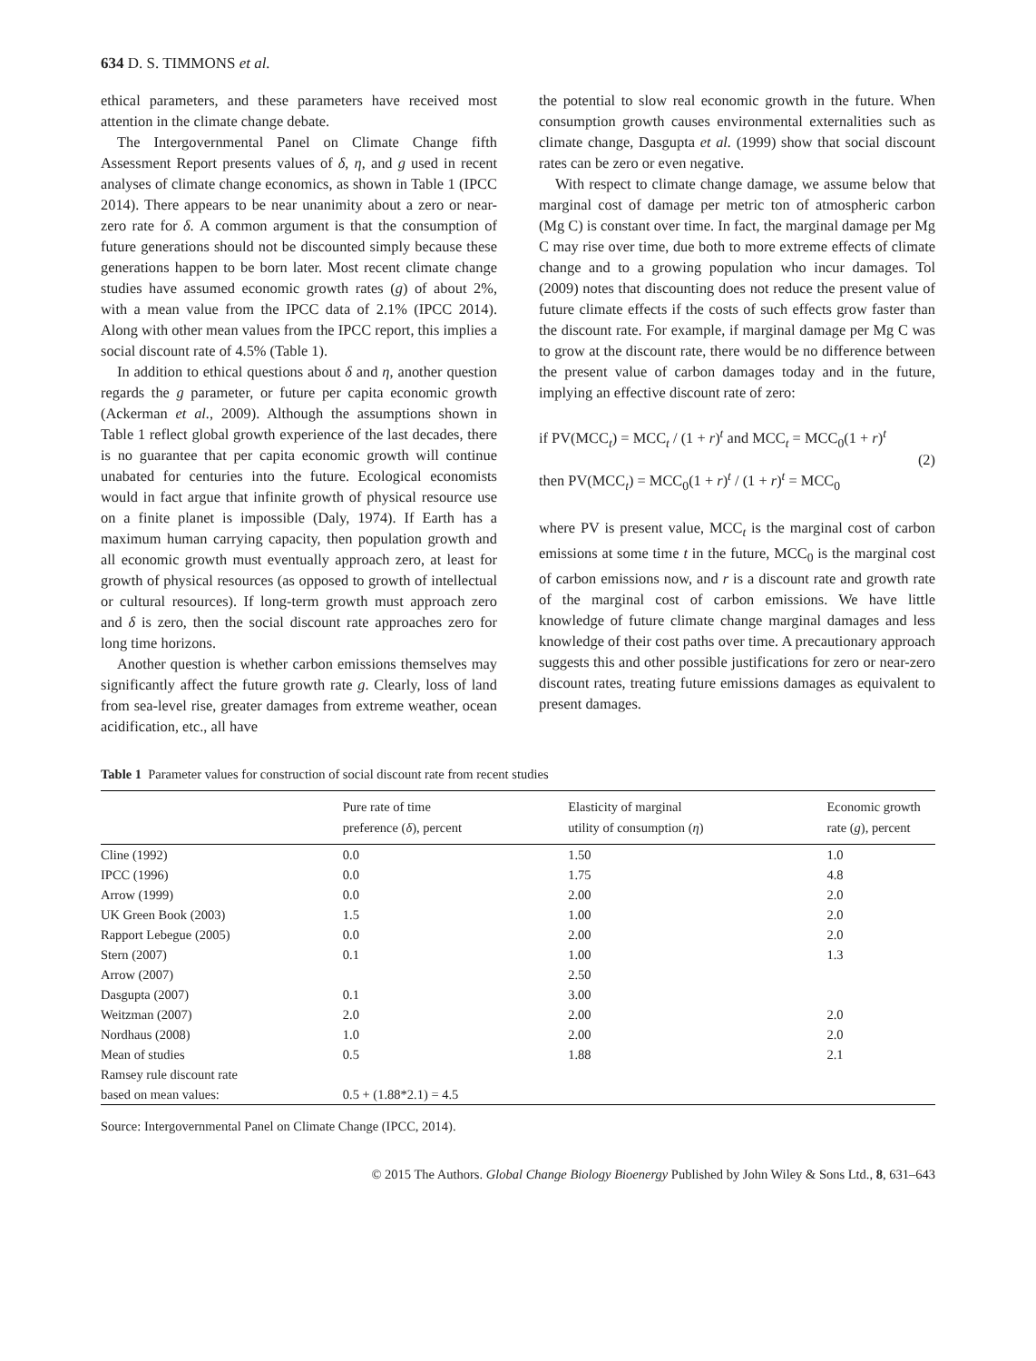634 D. S. TIMMONS et al.
ethical parameters, and these parameters have received most attention in the climate change debate.
The Intergovernmental Panel on Climate Change fifth Assessment Report presents values of δ, η, and g used in recent analyses of climate change economics, as shown in Table 1 (IPCC 2014). There appears to be near unanimity about a zero or near-zero rate for δ. A common argument is that the consumption of future generations should not be discounted simply because these generations happen to be born later. Most recent climate change studies have assumed economic growth rates (g) of about 2%, with a mean value from the IPCC data of 2.1% (IPCC 2014). Along with other mean values from the IPCC report, this implies a social discount rate of 4.5% (Table 1).
In addition to ethical questions about δ and η, another question regards the g parameter, or future per capita economic growth (Ackerman et al., 2009). Although the assumptions shown in Table 1 reflect global growth experience of the last decades, there is no guarantee that per capita economic growth will continue unabated for centuries into the future. Ecological economists would in fact argue that infinite growth of physical resource use on a finite planet is impossible (Daly, 1974). If Earth has a maximum human carrying capacity, then population growth and all economic growth must eventually approach zero, at least for growth of physical resources (as opposed to growth of intellectual or cultural resources). If long-term growth must approach zero and δ is zero, then the social discount rate approaches zero for long time horizons.
Another question is whether carbon emissions themselves may significantly affect the future growth rate g. Clearly, loss of land from sea-level rise, greater damages from extreme weather, ocean acidification, etc., all have
the potential to slow real economic growth in the future. When consumption growth causes environmental externalities such as climate change, Dasgupta et al. (1999) show that social discount rates can be zero or even negative.
With respect to climate change damage, we assume below that marginal cost of damage per metric ton of atmospheric carbon (Mg C) is constant over time. In fact, the marginal damage per Mg C may rise over time, due both to more extreme effects of climate change and to a growing population who incur damages. Tol (2009) notes that discounting does not reduce the present value of future climate effects if the costs of such effects grow faster than the discount rate. For example, if marginal damage per Mg C was to grow at the discount rate, there would be no difference between the present value of carbon damages today and in the future, implying an effective discount rate of zero:
if PV(MCC<sub>t</sub>) = MCC<sub>t</sub> / (1 + r)<sup>t</sup> and MCC<sub>t</sub> = MCC<sub>0</sub>(1 + r)<sup>t</sup>
then PV(MCC<sub>t</sub>) = MCC<sub>0</sub>(1 + r)<sup>t</sup> / (1 + r)<sup>t</sup> = MCC<sub>0</sub>
(2)
where PV is present value, MCC<sub>t</sub> is the marginal cost of carbon emissions at some time t in the future, MCC<sub>0</sub> is the marginal cost of carbon emissions now, and r is a discount rate and growth rate of the marginal cost of carbon emissions. We have little knowledge of future climate change marginal damages and less knowledge of their cost paths over time. A precautionary approach suggests this and other possible justifications for zero or near-zero discount rates, treating future emissions damages as equivalent to present damages.
Table 1 Parameter values for construction of social discount rate from recent studies
| | Pure rate of time preference ( δ ), percent | Elasticity of marginal utility of consumption ( η ) | Economic growth rate ( g ), percent |
| --- | --- | --- | --- |
| Cline (1992) | 0.0 | 1.50 | 1.0 |
| IPCC (1996) | 0.0 | 1.75 | 4.8 |
| Arrow (1999) | 0.0 | 2.00 | 2.0 |
| UK Green Book (2003) | 1.5 | 1.00 | 2.0 |
| Rapport Lebegue (2005) | 0.0 | 2.00 | 2.0 |
| Stern (2007) | 0.1 | 1.00 | 1.3 |
| Arrow (2007) | | 2.50 | |
| Dasgupta (2007) | 0.1 | 3.00 | |
| Weitzman (2007) | 2.0 | 2.00 | 2.0 |
| Nordhaus (2008) | 1.0 | 2.00 | 2.0 |
| Mean of studies | 0.5 | 1.88 | 2.1 |
| Ramsey rule discount rate | | | |
| based on mean values: | 0.5 + (1.88*2.1) = 4.5 | | |
Source: Intergovernmental Panel on Climate Change (IPCC, 2014).
© 2015 The Authors. Global Change Biology Bioenergy Published by John Wiley & Sons Ltd., 8, 631–643